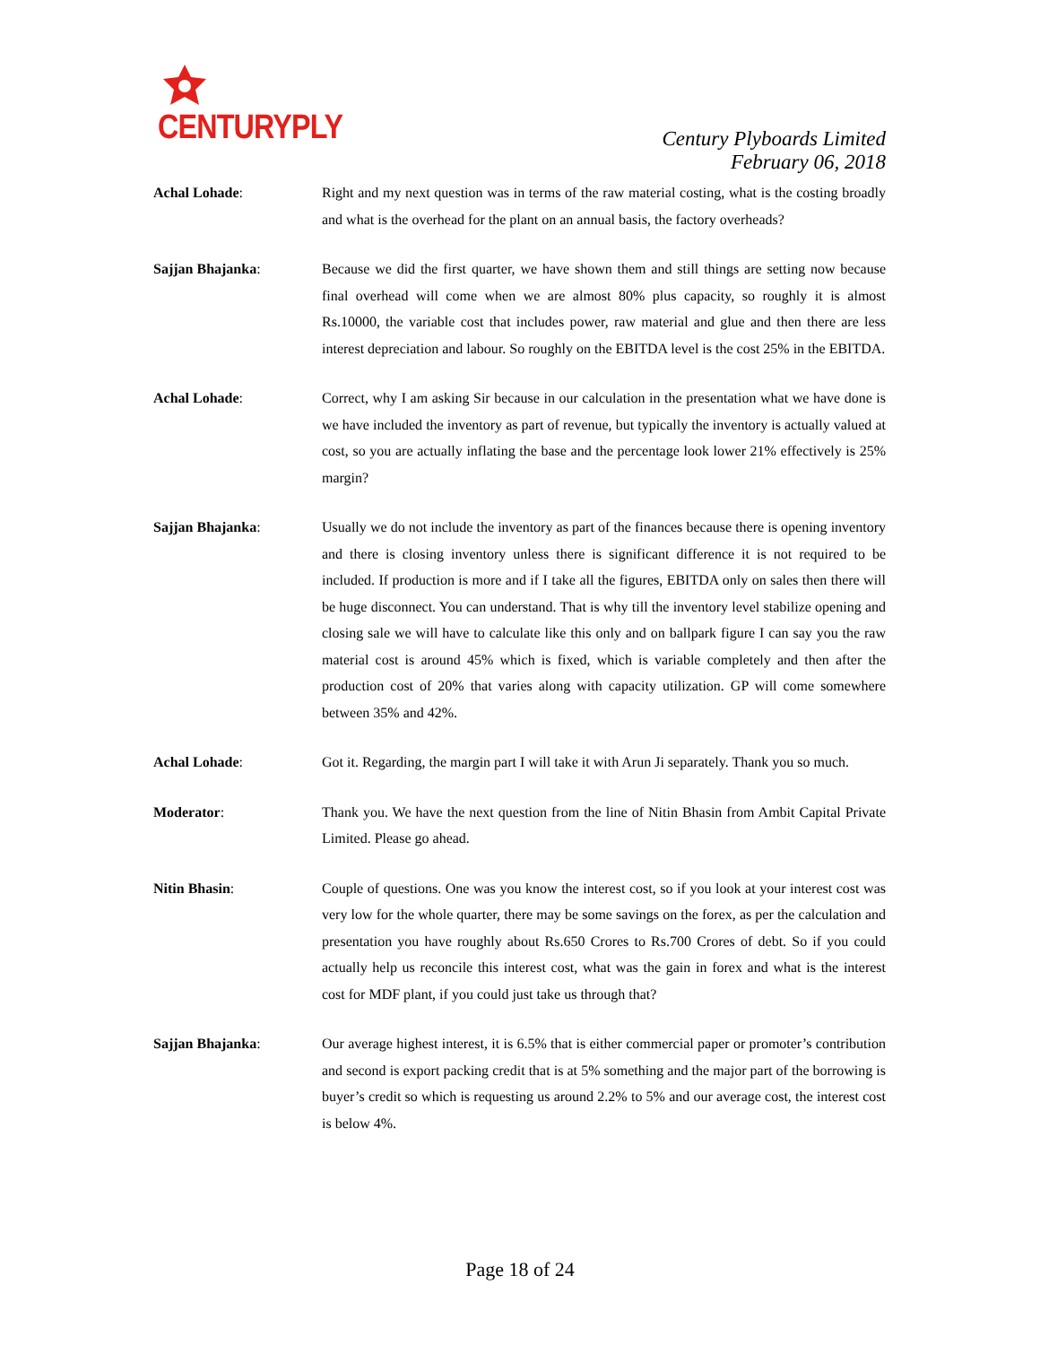CENTURYPLY
Century Plyboards Limited
February 06, 2018
Achal Lohade: Right and my next question was in terms of the raw material costing, what is the costing broadly and what is the overhead for the plant on an annual basis, the factory overheads?
Sajjan Bhajanka: Because we did the first quarter, we have shown them and still things are setting now because final overhead will come when we are almost 80% plus capacity, so roughly it is almost Rs.10000, the variable cost that includes power, raw material and glue and then there are less interest depreciation and labour. So roughly on the EBITDA level is the cost 25% in the EBITDA.
Achal Lohade: Correct, why I am asking Sir because in our calculation in the presentation what we have done is we have included the inventory as part of revenue, but typically the inventory is actually valued at cost, so you are actually inflating the base and the percentage look lower 21% effectively is 25% margin?
Sajjan Bhajanka: Usually we do not include the inventory as part of the finances because there is opening inventory and there is closing inventory unless there is significant difference it is not required to be included. If production is more and if I take all the figures, EBITDA only on sales then there will be huge disconnect. You can understand. That is why till the inventory level stabilize opening and closing sale we will have to calculate like this only and on ballpark figure I can say you the raw material cost is around 45% which is fixed, which is variable completely and then after the production cost of 20% that varies along with capacity utilization. GP will come somewhere between 35% and 42%.
Achal Lohade: Got it. Regarding, the margin part I will take it with Arun Ji separately. Thank you so much.
Moderator: Thank you. We have the next question from the line of Nitin Bhasin from Ambit Capital Private Limited. Please go ahead.
Nitin Bhasin: Couple of questions. One was you know the interest cost, so if you look at your interest cost was very low for the whole quarter, there may be some savings on the forex, as per the calculation and presentation you have roughly about Rs.650 Crores to Rs.700 Crores of debt. So if you could actually help us reconcile this interest cost, what was the gain in forex and what is the interest cost for MDF plant, if you could just take us through that?
Sajjan Bhajanka: Our average highest interest, it is 6.5% that is either commercial paper or promoter’s contribution and second is export packing credit that is at 5% something and the major part of the borrowing is buyer’s credit so which is requesting us around 2.2% to 5% and our average cost, the interest cost is below 4%.
Page 18 of 24